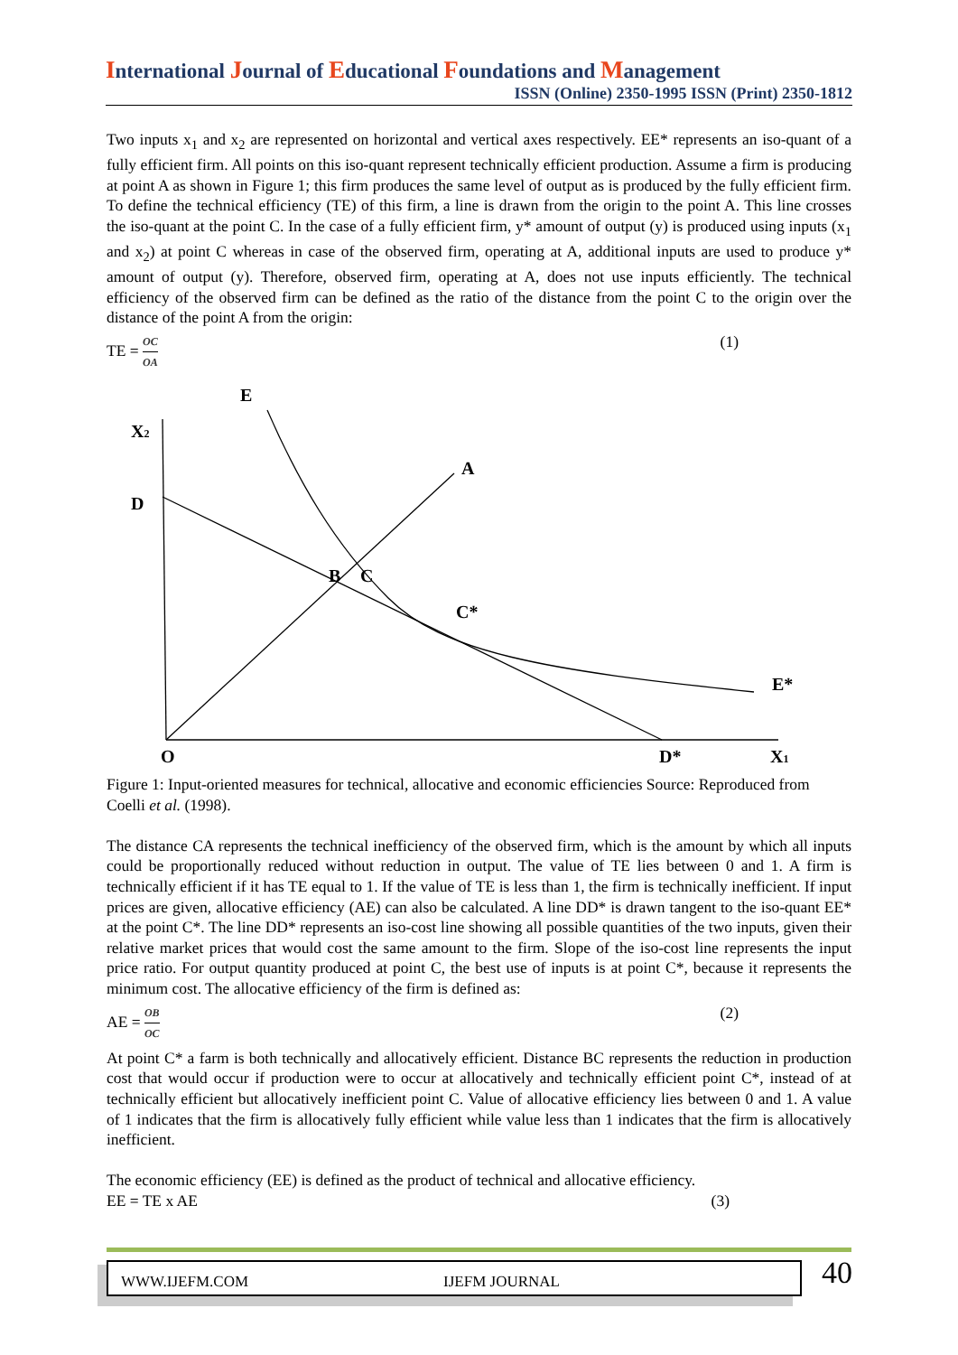International Journal of Educational Foundations and Management
ISSN (Online) 2350-1995 ISSN (Print) 2350-1812
Two inputs x<sub>1</sub> and x<sub>2</sub> are represented on horizontal and vertical axes respectively. EE* represents an iso-quant of a fully efficient firm. All points on this iso-quant represent technically efficient production. Assume a firm is producing at point A as shown in Figure 1; this firm produces the same level of output as is produced by the fully efficient firm. To define the technical efficiency (TE) of this firm, a line is drawn from the origin to the point A. This line crosses the iso-quant at the point C. In the case of a fully efficient firm, y* amount of output (y) is produced using inputs (x<sub>1</sub> and x<sub>2</sub>) at point C whereas in case of the observed firm, operating at A, additional inputs are used to produce y* amount of output (y). Therefore, observed firm, operating at A, does not use inputs efficiently. The technical efficiency of the observed firm can be defined as the ratio of the distance from the point C to the origin over the distance of the point A from the origin:
TE = OC OA (1)
E
X2
A
D
B
C
C*
E*
O
D*
X1
Figure 1: Input-oriented measures for technical, allocative and economic efficiencies Source: Reproduced from Coelli et al. (1998).
The distance CA represents the technical inefficiency of the observed firm, which is the amount by which all inputs could be proportionally reduced without reduction in output. The value of TE lies between 0 and 1. A firm is technically efficient if it has TE equal to 1. If the value of TE is less than 1, the firm is technically inefficient. If input prices are given, allocative efficiency (AE) can also be calculated. A line DD* is drawn tangent to the iso-quant EE* at the point C*. The line DD* represents an iso-cost line showing all possible quantities of the two inputs, given their relative market prices that would cost the same amount to the firm. Slope of the iso-cost line represents the input price ratio. For output quantity produced at point C, the best use of inputs is at point C*, because it represents the minimum cost. The allocative efficiency of the firm is defined as:
AE = OB OC (2)
At point C* a farm is both technically and allocatively efficient. Distance BC represents the reduction in production cost that would occur if production were to occur at allocatively and technically efficient point C*, instead of at technically efficient but allocatively inefficient point C. Value of allocative efficiency lies between 0 and 1. A value of 1 indicates that the firm is allocatively fully efficient while value less than 1 indicates that the firm is allocatively inefficient.
The economic efficiency (EE) is defined as the product of technical and allocative efficiency.
EE = TE x AE (3)
WWW.IJEFM.COM IJEFM JOURNAL 40